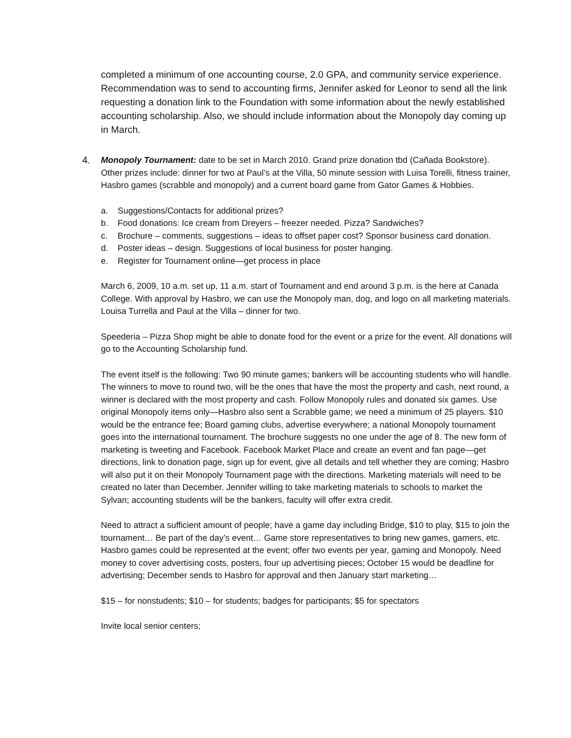completed a minimum of one accounting course, 2.0 GPA, and community service experience. Recommendation was to send to accounting firms, Jennifer asked for Leonor to send all the link requesting a donation link to the Foundation with some information about the newly established accounting scholarship. Also, we should include information about the Monopoly day coming up in March.
4. Monopoly Tournament: date to be set in March 2010. Grand prize donation tbd (Cañada Bookstore). Other prizes include: dinner for two at Paul’s at the Villa, 50 minute session with Luisa Torelli, fitness trainer, Hasbro games (scrabble and monopoly) and a current board game from Gator Games & Hobbies.
a. Suggestions/Contacts for additional prizes?
b. Food donations: Ice cream from Dreyers – freezer needed. Pizza? Sandwiches?
c. Brochure – comments, suggestions – ideas to offset paper cost? Sponsor business card donation.
d. Poster ideas – design. Suggestions of local business for poster hanging.
e. Register for Tournament online—get process in place
March 6, 2009, 10 a.m. set up, 11 a.m. start of Tournament and end around 3 p.m. is the here at Canada College. With approval by Hasbro, we can use the Monopoly man, dog, and logo on all marketing materials. Louisa Turrella and Paul at the Villa – dinner for two.
Speederia – Pizza Shop might be able to donate food for the event or a prize for the event. All donations will go to the Accounting Scholarship fund.
The event itself is the following: Two 90 minute games; bankers will be accounting students who will handle. The winners to move to round two, will be the ones that have the most the property and cash, next round, a winner is declared with the most property and cash. Follow Monopoly rules and donated six games. Use original Monopoly items only—Hasbro also sent a Scrabble game; we need a minimum of 25 players. $10 would be the entrance fee; Board gaming clubs, advertise everywhere; a national Monopoly tournament goes into the international tournament. The brochure suggests no one under the age of 8. The new form of marketing is tweeting and Facebook. Facebook Market Place and create an event and fan page—get directions, link to donation page, sign up for event, give all details and tell whether they are coming; Hasbro will also put it on their Monopoly Tournament page with the directions. Marketing materials will need to be created no later than December. Jennifer willing to take marketing materials to schools to market the Sylvan; accounting students will be the bankers, faculty will offer extra credit.
Need to attract a sufficient amount of people; have a game day including Bridge, $10 to play, $15 to join the tournament… Be part of the day’s event… Game store representatives to bring new games, gamers, etc. Hasbro games could be represented at the event; offer two events per year, gaming and Monopoly. Need money to cover advertising costs, posters, four up advertising pieces; October 15 would be deadline for advertising; December sends to Hasbro for approval and then January start marketing…
$15 – for nonstudents; $10 – for students; badges for participants; $5 for spectators
Invite local senior centers;